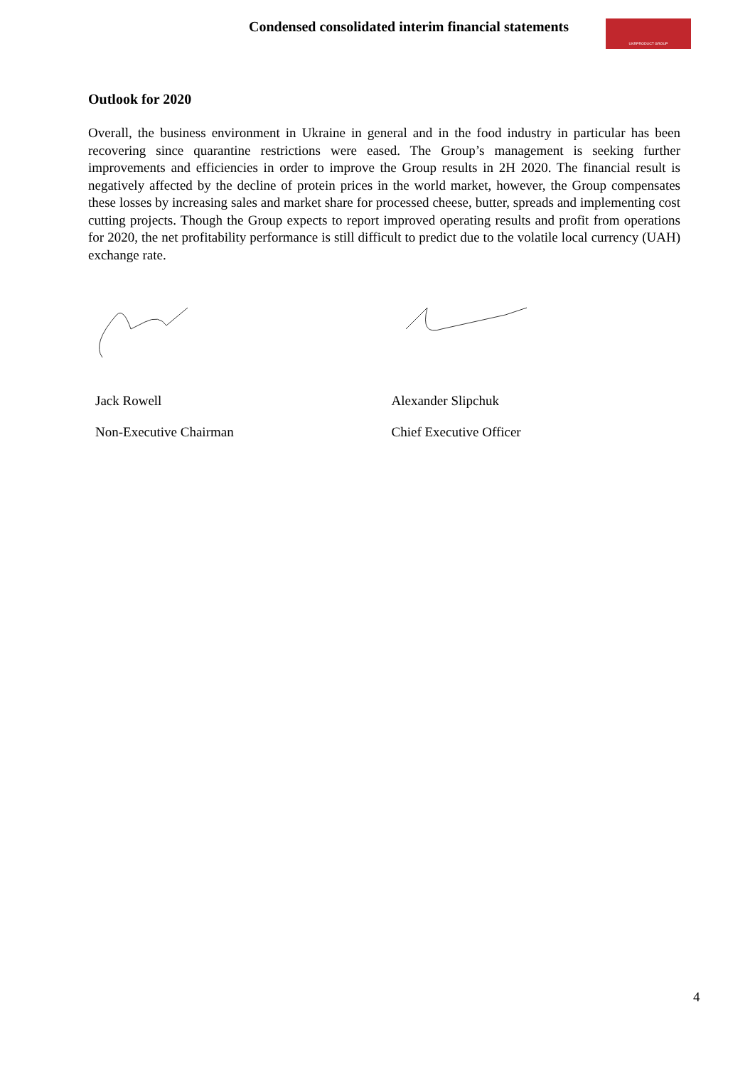Condensed consolidated interim financial statements
UKRPRODUCT GROUP
Outlook for 2020
Overall, the business environment in Ukraine in general and in the food industry in particular has been recovering since quarantine restrictions were eased. The Group’s management is seeking further improvements and efficiencies in order to improve the Group results in 2H 2020. The financial result is negatively affected by the decline of protein prices in the world market, however, the Group compensates these losses by increasing sales and market share for processed cheese, butter, spreads and implementing cost cutting projects. Though the Group expects to report improved operating results and profit from operations for 2020, the net profitability performance is still difficult to predict due to the volatile local currency (UAH) exchange rate.
Jack Rowell
Non-Executive Chairman
Alexander Slipchuk
Chief Executive Officer
4